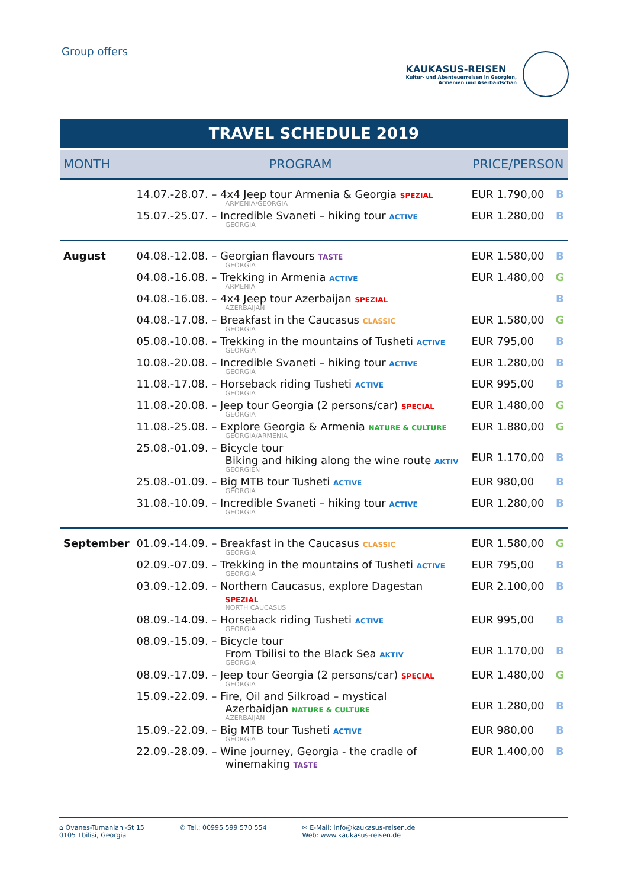Group offers
KAUKASUS-REISEN
Kultur- und Abenteuerreisen in Georgien,
Armenien und Aserbaidschan
TRAVEL SCHEDULE 2019
| MONTH | PROGRAM | PRICE/PERSON | |
| --- | --- | --- | --- |
| | 14.07.-28.07. – 4x4 Jeep tour Armenia & Georgia SPEZIAL ARMENIA/GEORGIA | EUR 1.790,00 | B |
| | 15.07.-25.07. – Incredible Svaneti – hiking tour ACTIVE GEORGIA | EUR 1.280,00 | B |
| August | 04.08.-12.08. – Georgian flavours TASTE GEORGIA | EUR 1.580,00 | B |
| | 04.08.-16.08. – Trekking in Armenia ACTIVE ARMENIA | EUR 1.480,00 | G |
| | 04.08.-16.08. – 4x4 Jeep tour Azerbaijan SPEZIAL AZERBAIJAN | | B |
| | 04.08.-17.08. – Breakfast in the Caucasus CLASSIC GEORGIA | EUR 1.580,00 | G |
| | 05.08.-10.08. – Trekking in the mountains of Tusheti ACTIVE GEORGIA | EUR 795,00 | B |
| | 10.08.-20.08. – Incredible Svaneti – hiking tour ACTIVE GEORGIA | EUR 1.280,00 | B |
| | 11.08.-17.08. – Horseback riding Tusheti ACTIVE GEORGIA | EUR 995,00 | B |
| | 11.08.-20.08. – Jeep tour Georgia (2 persons/car) SPECIAL GEORGIA | EUR 1.480,00 | G |
| | 11.08.-25.08. – Explore Georgia & Armenia NATURE & CULTURE GEORGIA/ARMENIA | EUR 1.880,00 | G |
| | 25.08.-01.09. – Bicycle tour Biking and hiking along the wine route AKTIV GEORGIEN | EUR 1.170,00 | B |
| | 25.08.-01.09. – Big MTB tour Tusheti ACTIVE GEORGIA | EUR 980,00 | B |
| | 31.08.-10.09. – Incredible Svaneti – hiking tour ACTIVE GEORGIA | EUR 1.280,00 | B |
| September | 01.09.-14.09. – Breakfast in the Caucasus CLASSIC GEORGIA | EUR 1.580,00 | G |
| | 02.09.-07.09. – Trekking in the mountains of Tusheti ACTIVE GEORGIA | EUR 795,00 | B |
| | 03.09.-12.09. – Northern Caucasus, explore Dagestan SPEZIAL NORTH CAUCASUS | EUR 2.100,00 | B |
| | 08.09.-14.09. – Horseback riding Tusheti ACTIVE GEORGIA | EUR 995,00 | B |
| | 08.09.-15.09. – Bicycle tour From Tbilisi to the Black Sea AKTIV GEORGIA | EUR 1.170,00 | B |
| | 08.09.-17.09. – Jeep tour Georgia (2 persons/car) SPECIAL GEORGIA | EUR 1.480,00 | G |
| | 15.09.-22.09. – Fire, Oil and Silkroad – mystical Azerbaidjan NATURE & CULTURE AZERBAIJAN | EUR 1.280,00 | B |
| | 15.09.-22.09. – Big MTB tour Tusheti ACTIVE GEORGIA | EUR 980,00 | B |
| | 22.09.-28.09. – Wine journey, Georgia - the cradle of winemaking TASTE | EUR 1.400,00 | B |
⌂ Ovanes-Tumaniani-St 15
0105 Tbilisi, Georgia
✆ Tel.: 00995 599 570 554 ✉ E-Mail: info@kaukasus-reisen.de
Web: www.kaukasus-reisen.de